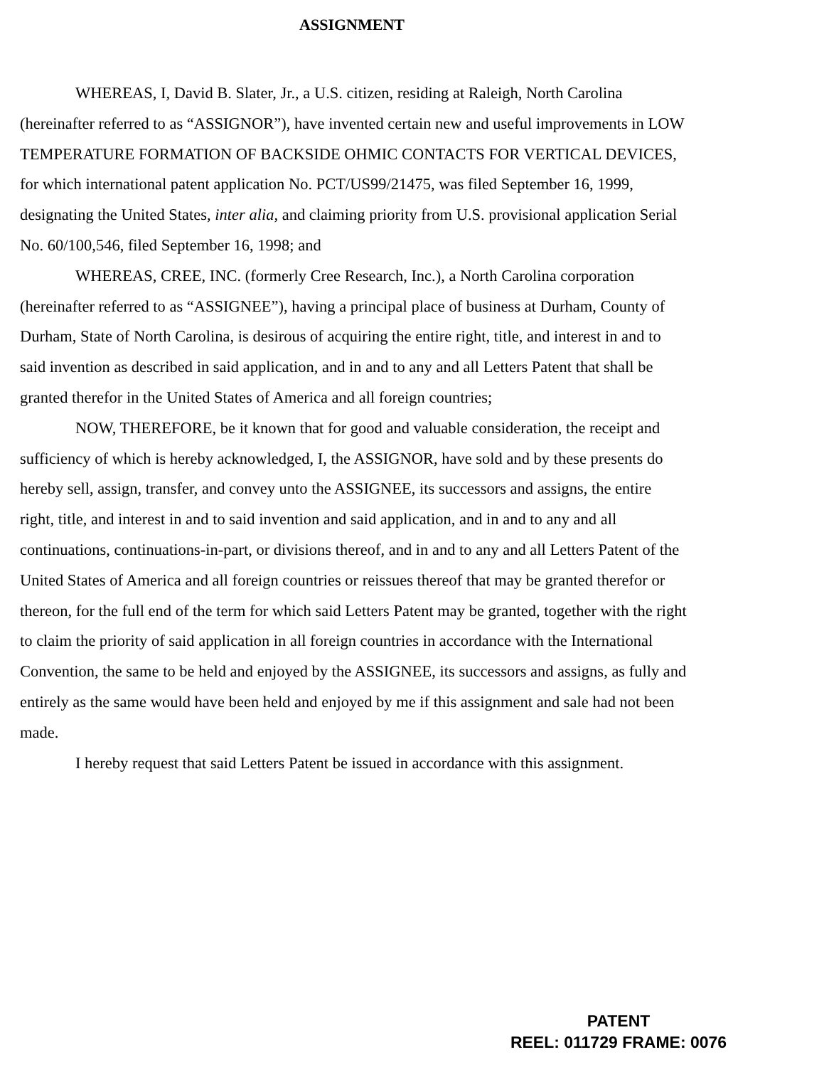ASSIGNMENT
WHEREAS, I, David B. Slater, Jr., a U.S. citizen, residing at Raleigh, North Carolina (hereinafter referred to as “ASSIGNOR”), have invented certain new and useful improvements in LOW TEMPERATURE FORMATION OF BACKSIDE OHMIC CONTACTS FOR VERTICAL DEVICES, for which international patent application No. PCT/US99/21475, was filed September 16, 1999, designating the United States, inter alia, and claiming priority from U.S. provisional application Serial No. 60/100,546, filed September 16, 1998; and
WHEREAS, CREE, INC. (formerly Cree Research, Inc.), a North Carolina corporation (hereinafter referred to as “ASSIGNEE”), having a principal place of business at Durham, County of Durham, State of North Carolina, is desirous of acquiring the entire right, title, and interest in and to said invention as described in said application, and in and to any and all Letters Patent that shall be granted therefor in the United States of America and all foreign countries;
NOW, THEREFORE, be it known that for good and valuable consideration, the receipt and sufficiency of which is hereby acknowledged, I, the ASSIGNOR, have sold and by these presents do hereby sell, assign, transfer, and convey unto the ASSIGNEE, its successors and assigns, the entire right, title, and interest in and to said invention and said application, and in and to any and all continuations, continuations-in-part, or divisions thereof, and in and to any and all Letters Patent of the United States of America and all foreign countries or reissues thereof that may be granted therefor or thereon, for the full end of the term for which said Letters Patent may be granted, together with the right to claim the priority of said application in all foreign countries in accordance with the International Convention, the same to be held and enjoyed by the ASSIGNEE, its successors and assigns, as fully and entirely as the same would have been held and enjoyed by me if this assignment and sale had not been made.
I hereby request that said Letters Patent be issued in accordance with this assignment.
PATENT
REEL: 011729 FRAME: 0076